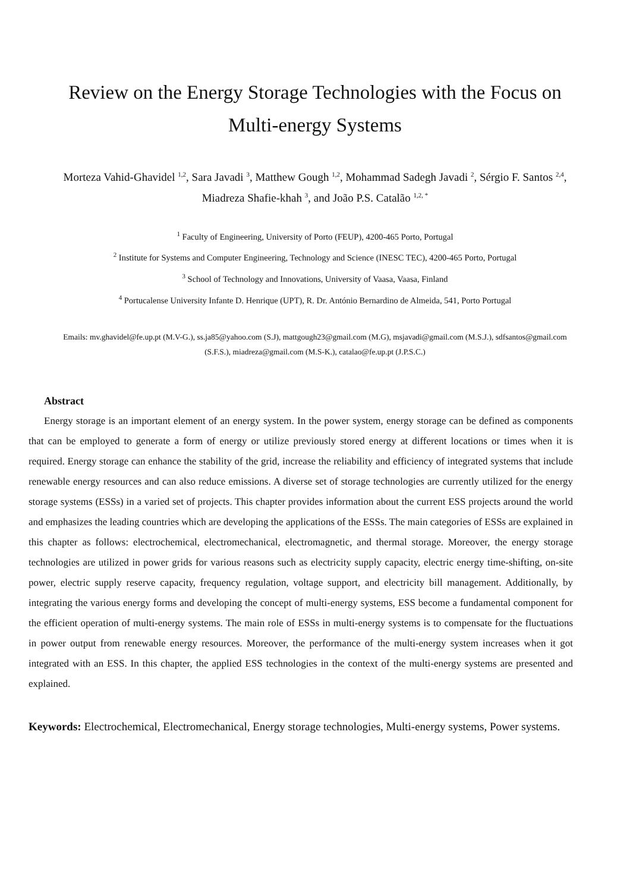Review on the Energy Storage Technologies with the Focus on Multi-energy Systems
Morteza Vahid-Ghavidel <sup>1,2</sup>, Sara Javadi <sup>3</sup>, Matthew Gough <sup>1,2</sup>, Mohammad Sadegh Javadi <sup>2</sup>, Sérgio F. Santos <sup>2,4</sup>, Miadreza Shafie-khah <sup>3</sup>, and João P.S. Catalão <sup>1,2, *</sup>
<sup>1</sup> Faculty of Engineering, University of Porto (FEUP), 4200-465 Porto, Portugal
<sup>2</sup> Institute for Systems and Computer Engineering, Technology and Science (INESC TEC), 4200-465 Porto, Portugal
<sup>3</sup> School of Technology and Innovations, University of Vaasa, Vaasa, Finland
<sup>4</sup> Portucalense University Infante D. Henrique (UPT), R. Dr. António Bernardino de Almeida, 541, Porto Portugal
Emails: mv.ghavidel@fe.up.pt (M.V-G.), ss.ja85@yahoo.com (S.J), mattgough23@gmail.com (M.G), msjavadi@gmail.com (M.S.J.), sdfsantos@gmail.com (S.F.S.), miadreza@gmail.com (M.S-K.), catalao@fe.up.pt (J.P.S.C.)
Abstract
Energy storage is an important element of an energy system. In the power system, energy storage can be defined as components that can be employed to generate a form of energy or utilize previously stored energy at different locations or times when it is required. Energy storage can enhance the stability of the grid, increase the reliability and efficiency of integrated systems that include renewable energy resources and can also reduce emissions. A diverse set of storage technologies are currently utilized for the energy storage systems (ESSs) in a varied set of projects. This chapter provides information about the current ESS projects around the world and emphasizes the leading countries which are developing the applications of the ESSs. The main categories of ESSs are explained in this chapter as follows: electrochemical, electromechanical, electromagnetic, and thermal storage. Moreover, the energy storage technologies are utilized in power grids for various reasons such as electricity supply capacity, electric energy time-shifting, on-site power, electric supply reserve capacity, frequency regulation, voltage support, and electricity bill management. Additionally, by integrating the various energy forms and developing the concept of multi-energy systems, ESS become a fundamental component for the efficient operation of multi-energy systems. The main role of ESSs in multi-energy systems is to compensate for the fluctuations in power output from renewable energy resources. Moreover, the performance of the multi-energy system increases when it got integrated with an ESS. In this chapter, the applied ESS technologies in the context of the multi-energy systems are presented and explained.
Keywords: Electrochemical, Electromechanical, Energy storage technologies, Multi-energy systems, Power systems.